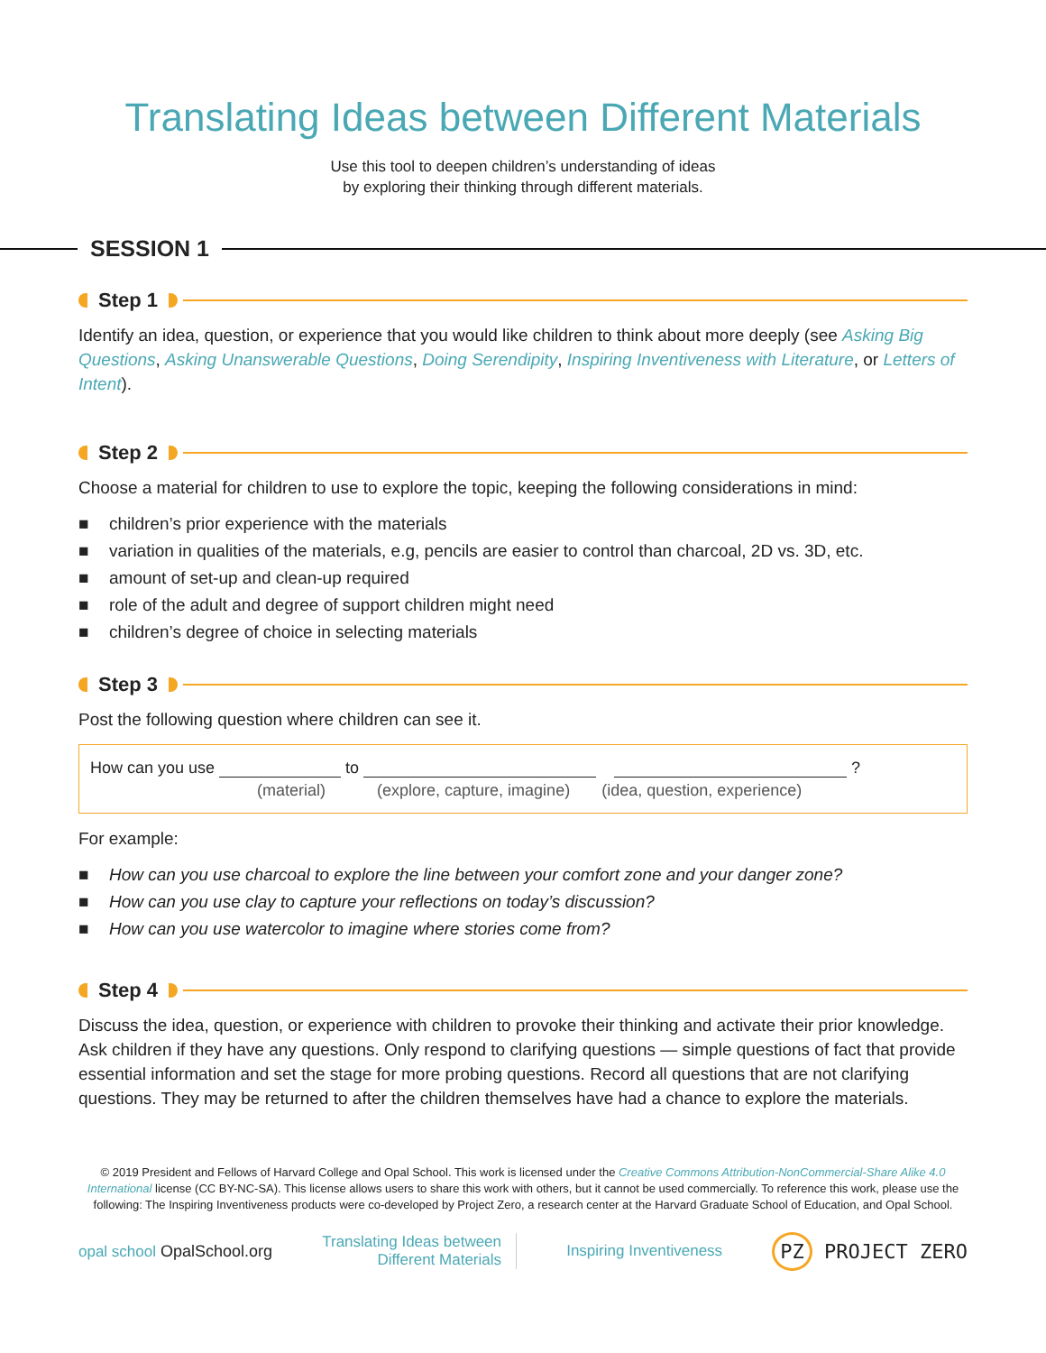Translating Ideas between Different Materials
Use this tool to deepen children’s understanding of ideas
by exploring their thinking through different materials.
SESSION 1
Step 1
Identify an idea, question, or experience that you would like children to think about more deeply (see Asking Big Questions, Asking Unanswerable Questions, Doing Serendipity, Inspiring Inventiveness with Literature, or Letters of Intent).
Step 2
Choose a material for children to use to explore the topic, keeping the following considerations in mind:
■ children’s prior experience with the materials
■ variation in qualities of the materials, e.g, pencils are easier to control than charcoal, 2D vs. 3D, etc.
■ amount of set-up and clean-up required
■ role of the adult and degree of support children might need
■ children’s degree of choice in selecting materials
Step 3
Post the following question where children can see it.
How can you use to ?
(material) (explore, capture, imagine) (idea, question, experience)
For example:
■ How can you use charcoal to explore the line between your comfort zone and your danger zone?
■ How can you use clay to capture your reflections on today’s discussion?
■ How can you use watercolor to imagine where stories come from?
Step 4
Discuss the idea, question, or experience with children to provoke their thinking and activate their prior knowledge. Ask children if they have any questions. Only respond to clarifying questions — simple questions of fact that provide essential information and set the stage for more probing questions. Record all questions that are not clarifying questions. They may be returned to after the children themselves have had a chance to explore the materials.
© 2019 President and Fellows of Harvard College and Opal School. This work is licensed under the Creative Commons Attribution-NonCommercial-Share Alike 4.0 International license (CC BY-NC-SA). This license allows users to share this work with others, but it cannot be used commercially. To reference this work, please use the following: The Inspiring Inventiveness products were co-developed by Project Zero, a research center at the Harvard Graduate School of Education, and Opal School.
opal school OpalSchool.org
Translating Ideas between
Different Materials
Inspiring Inventiveness
PZ PROJECT ZERO